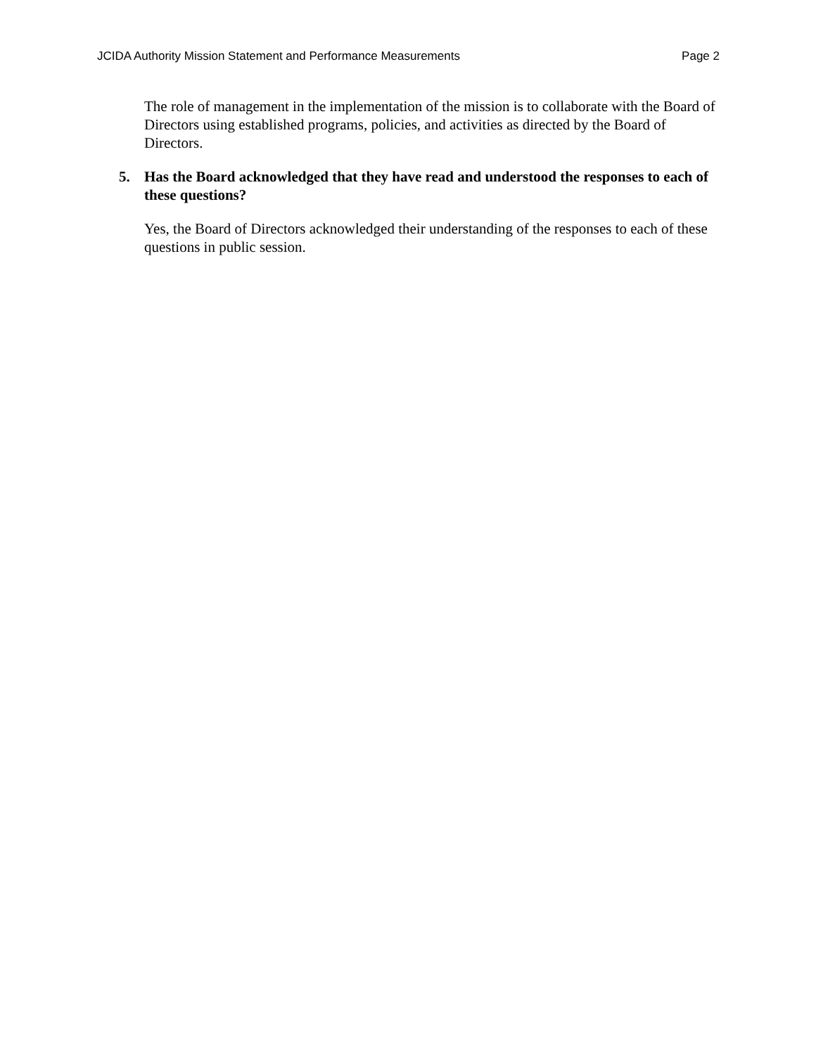JCIDA Authority Mission Statement and Performance Measurements Page 2
The role of management in the implementation of the mission is to collaborate with the Board of Directors using established programs, policies, and activities as directed by the Board of Directors.
5. Has the Board acknowledged that they have read and understood the responses to each of these questions?
Yes, the Board of Directors acknowledged their understanding of the responses to each of these questions in public session.